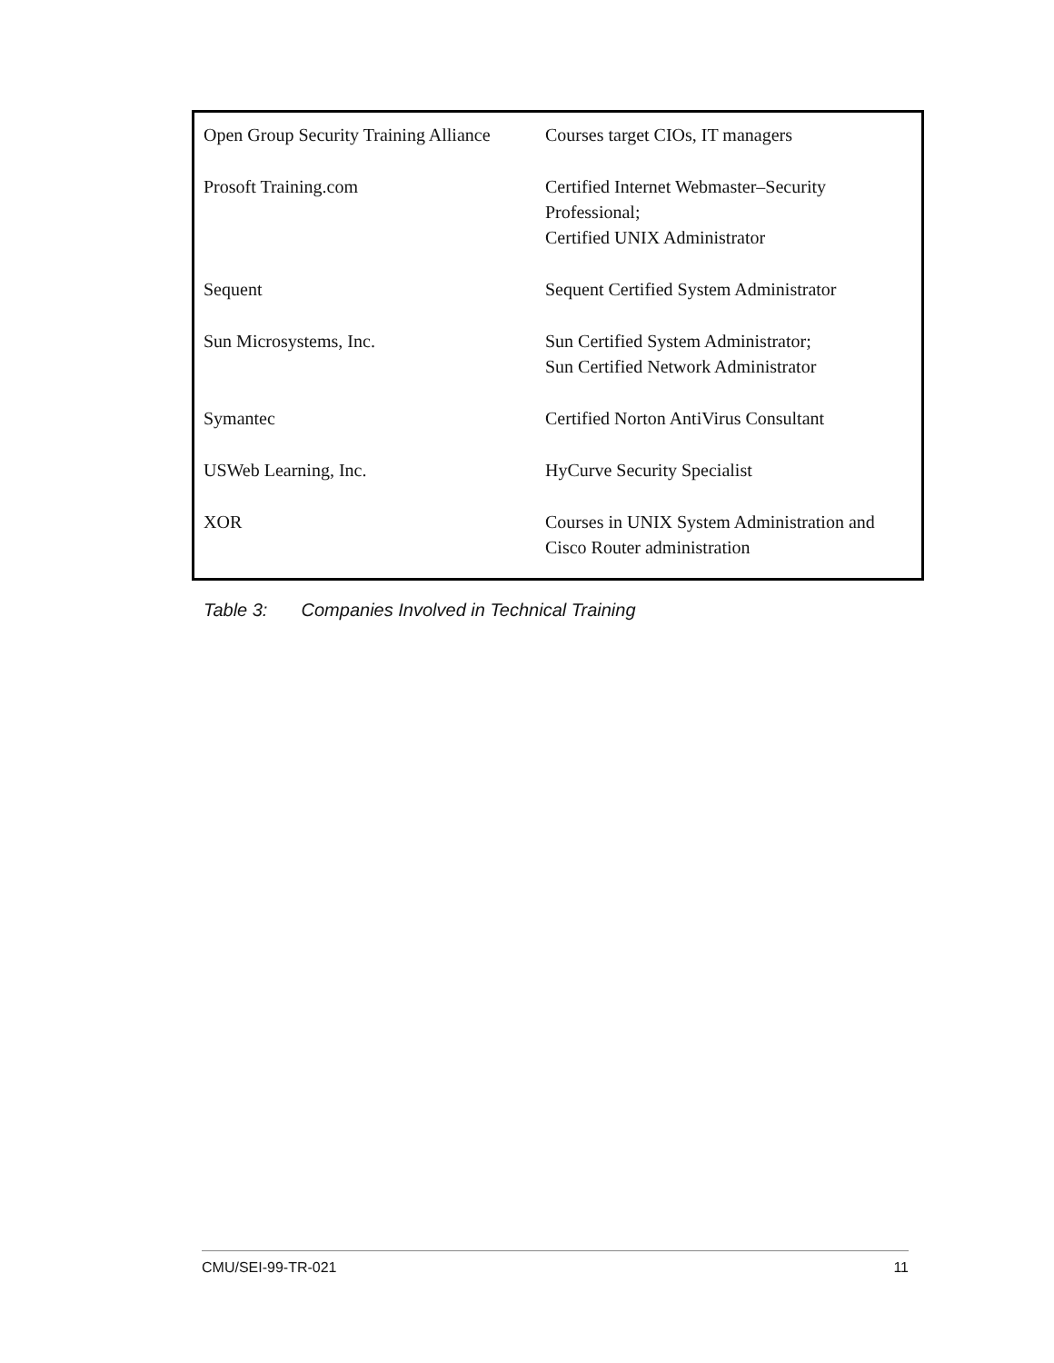| Open Group Security Training Alliance | Courses target CIOs, IT managers |
| Prosoft Training.com | Certified Internet Webmaster–Security Professional; Certified UNIX Administrator |
| Sequent | Sequent Certified System Administrator |
| Sun Microsystems, Inc. | Sun Certified System Administrator; Sun Certified Network Administrator |
| Symantec | Certified Norton AntiVirus Consultant |
| USWeb Learning, Inc. | HyCurve Security Specialist |
| XOR | Courses in UNIX System Administration and Cisco Router administration |
Table 3: Companies Involved in Technical Training
CMU/SEI-99-TR-021 11